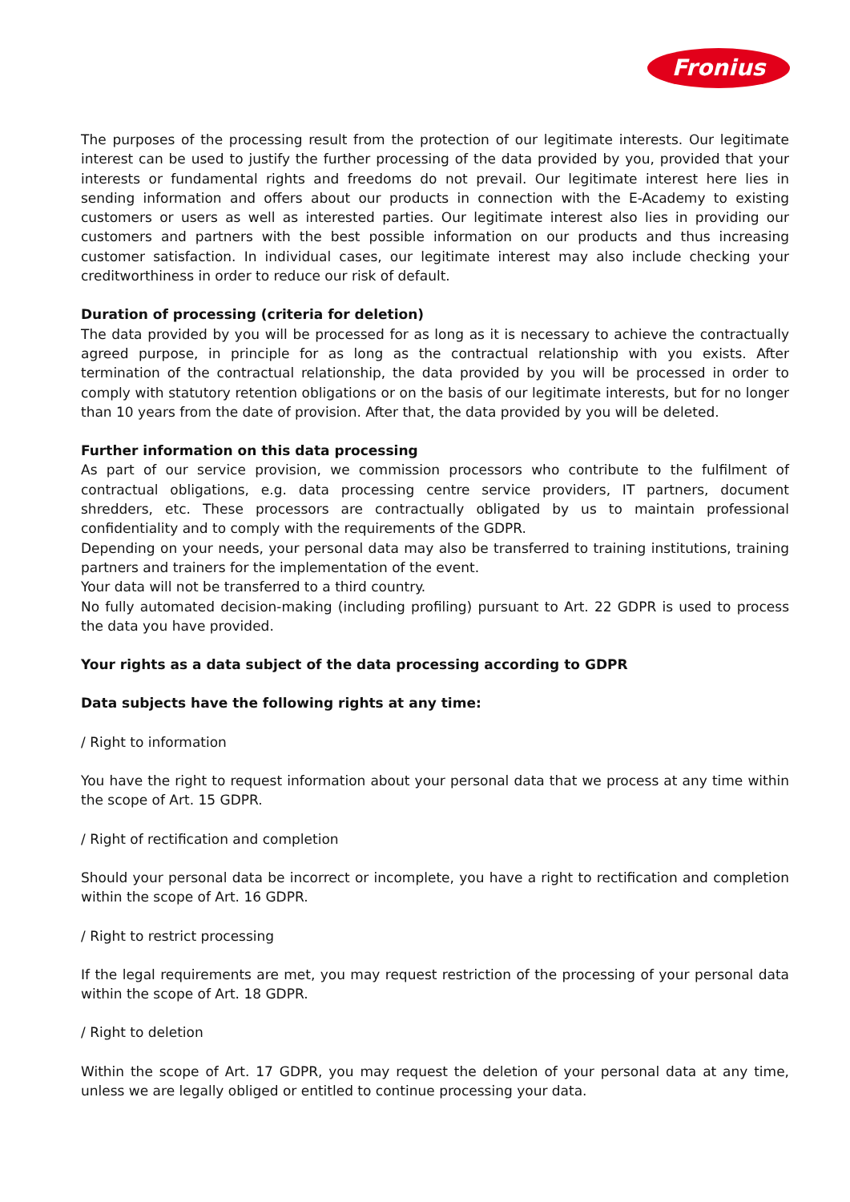Fronius
The purposes of the processing result from the protection of our legitimate interests. Our legitimate interest can be used to justify the further processing of the data provided by you, provided that your interests or fundamental rights and freedoms do not prevail. Our legitimate interest here lies in sending information and offers about our products in connection with the E-Academy to existing customers or users as well as interested parties. Our legitimate interest also lies in providing our customers and partners with the best possible information on our products and thus increasing customer satisfaction. In individual cases, our legitimate interest may also include checking your creditworthiness in order to reduce our risk of default.
Duration of processing (criteria for deletion)
The data provided by you will be processed for as long as it is necessary to achieve the contractually agreed purpose, in principle for as long as the contractual relationship with you exists. After termination of the contractual relationship, the data provided by you will be processed in order to comply with statutory retention obligations or on the basis of our legitimate interests, but for no longer than 10 years from the date of provision. After that, the data provided by you will be deleted.
Further information on this data processing
As part of our service provision, we commission processors who contribute to the fulfilment of contractual obligations, e.g. data processing centre service providers, IT partners, document shredders, etc. These processors are contractually obligated by us to maintain professional confidentiality and to comply with the requirements of the GDPR.
Depending on your needs, your personal data may also be transferred to training institutions, training partners and trainers for the implementation of the event.
Your data will not be transferred to a third country.
No fully automated decision-making (including profiling) pursuant to Art. 22 GDPR is used to process the data you have provided.
Your rights as a data subject of the data processing according to GDPR
Data subjects have the following rights at any time:
/ Right to information
You have the right to request information about your personal data that we process at any time within the scope of Art. 15 GDPR.
/ Right of rectification and completion
Should your personal data be incorrect or incomplete, you have a right to rectification and completion within the scope of Art. 16 GDPR.
/ Right to restrict processing
If the legal requirements are met, you may request restriction of the processing of your personal data within the scope of Art. 18 GDPR.
/ Right to deletion
Within the scope of Art. 17 GDPR, you may request the deletion of your personal data at any time, unless we are legally obliged or entitled to continue processing your data.